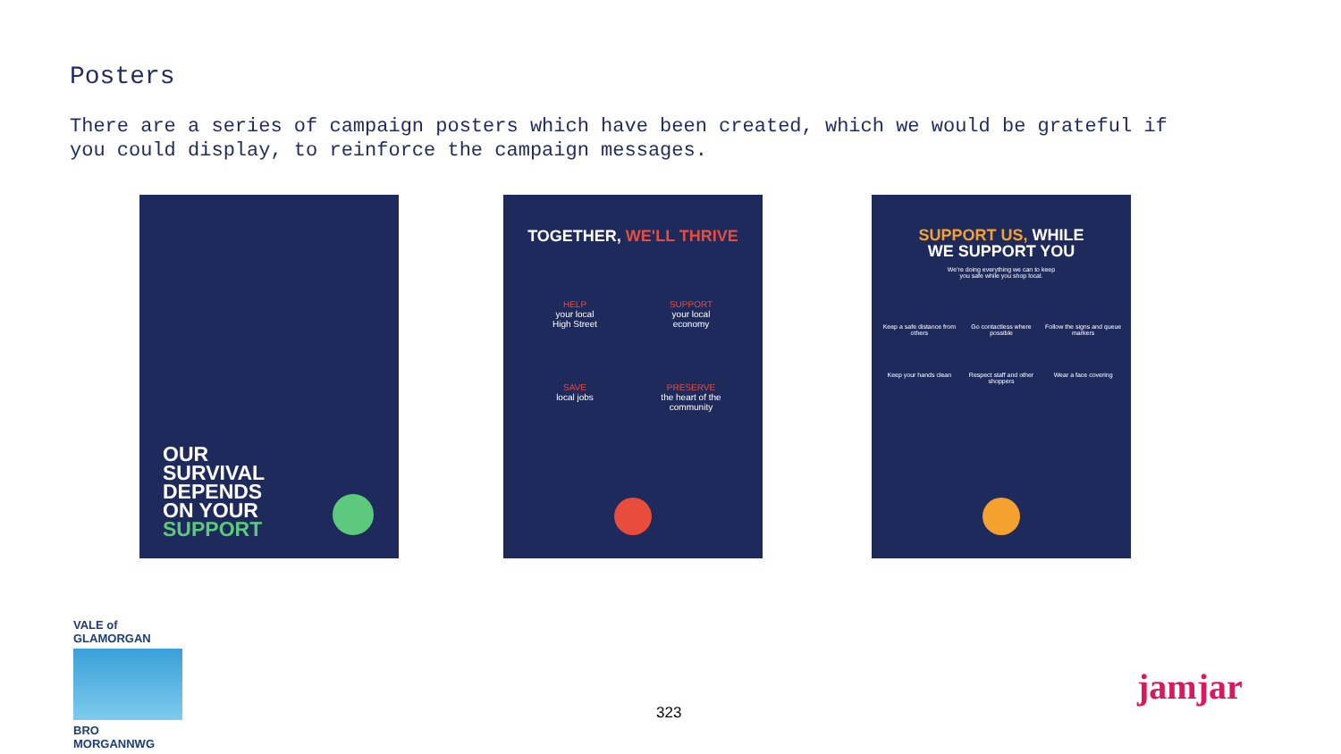Posters
There are a series of campaign posters which have been created, which we would be grateful if you could display, to reinforce the campaign messages.
OUR
SURVIVAL
DEPENDS
ON YOUR
SUPPORT
TOGETHER, WE'LL THRIVE
HELP
your local
High Street
SUPPORT
your local
economy
SAVE
local jobs
PRESERVE
the heart of the
community
SUPPORT US, WHILE
WE SUPPORT YOU
We're doing everything we can to keep
you safe while you shop local.
Keep a safe distance from others
Go contactless where possible
Follow the signs and queue markers
Keep your hands clean
Respect staff and other shoppers
Wear a face covering
VALE of GLAMORGAN
BRO MORGANNWG
323
jamjar